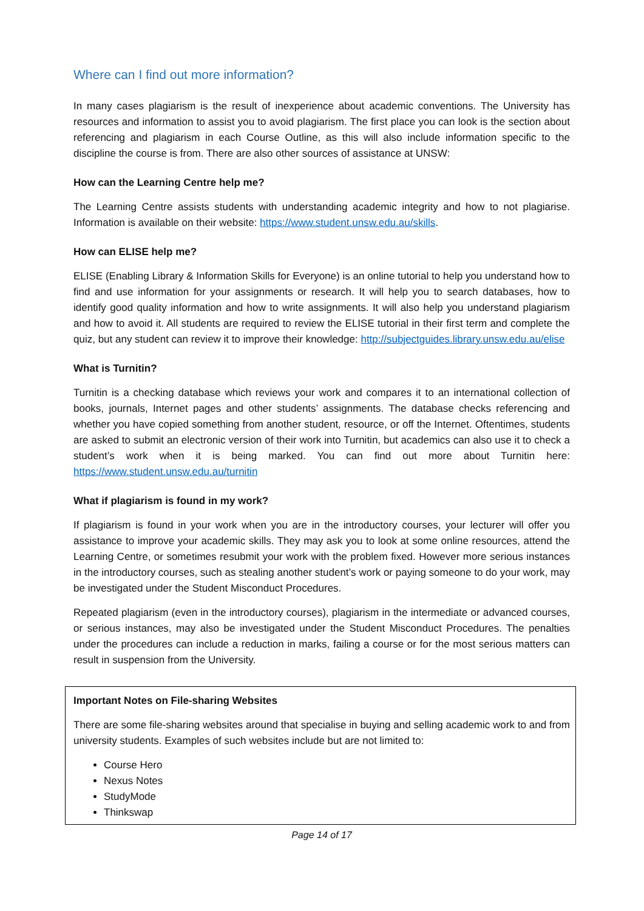Where can I find out more information?
In many cases plagiarism is the result of inexperience about academic conventions. The University has resources and information to assist you to avoid plagiarism. The first place you can look is the section about referencing and plagiarism in each Course Outline, as this will also include information specific to the discipline the course is from. There are also other sources of assistance at UNSW:
How can the Learning Centre help me?
The Learning Centre assists students with understanding academic integrity and how to not plagiarise. Information is available on their website: https://www.student.unsw.edu.au/skills.
How can ELISE help me?
ELISE (Enabling Library & Information Skills for Everyone) is an online tutorial to help you understand how to find and use information for your assignments or research. It will help you to search databases, how to identify good quality information and how to write assignments. It will also help you understand plagiarism and how to avoid it. All students are required to review the ELISE tutorial in their first term and complete the quiz, but any student can review it to improve their knowledge: http://subjectguides.library.unsw.edu.au/elise
What is Turnitin?
Turnitin is a checking database which reviews your work and compares it to an international collection of books, journals, Internet pages and other students’ assignments. The database checks referencing and whether you have copied something from another student, resource, or off the Internet. Oftentimes, students are asked to submit an electronic version of their work into Turnitin, but academics can also use it to check a student’s work when it is being marked. You can find out more about Turnitin here: https://www.student.unsw.edu.au/turnitin
What if plagiarism is found in my work?
If plagiarism is found in your work when you are in the introductory courses, your lecturer will offer you assistance to improve your academic skills. They may ask you to look at some online resources, attend the Learning Centre, or sometimes resubmit your work with the problem fixed. However more serious instances in the introductory courses, such as stealing another student’s work or paying someone to do your work, may be investigated under the Student Misconduct Procedures.
Repeated plagiarism (even in the introductory courses), plagiarism in the intermediate or advanced courses, or serious instances, may also be investigated under the Student Misconduct Procedures. The penalties under the procedures can include a reduction in marks, failing a course or for the most serious matters can result in suspension from the University.
Important Notes on File-sharing Websites
There are some file-sharing websites around that specialise in buying and selling academic work to and from university students. Examples of such websites include but are not limited to:
Course Hero
Nexus Notes
StudyMode
Thinkswap
Page 14 of 17